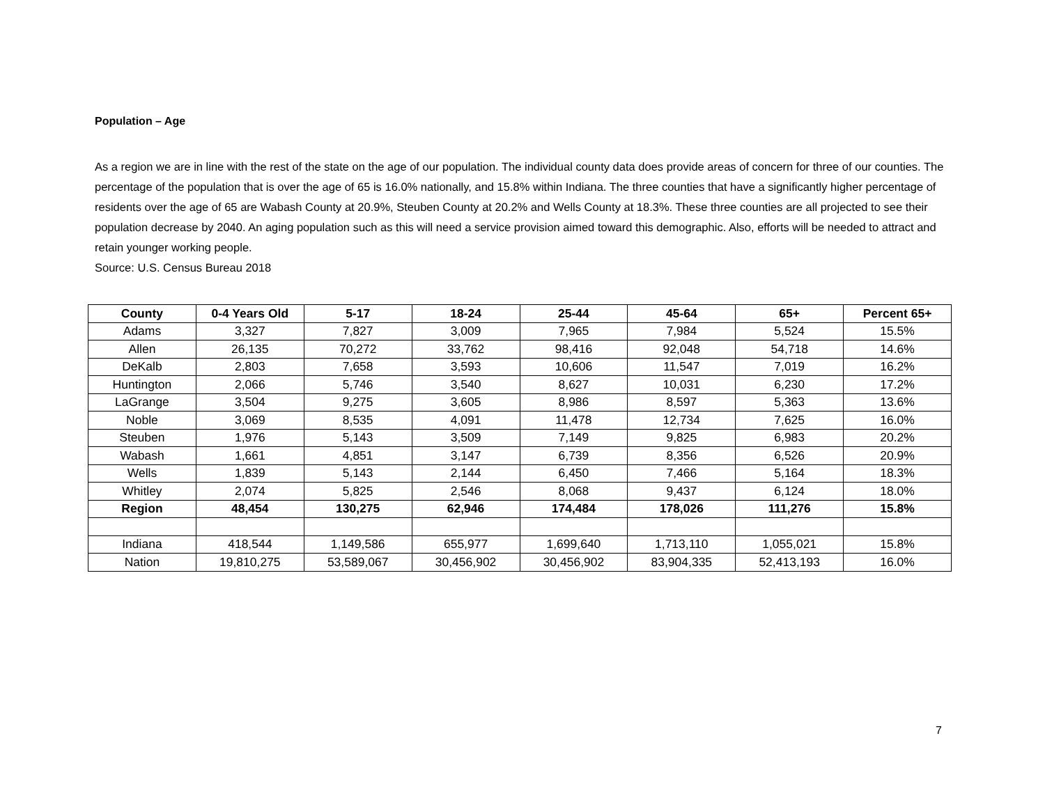Population – Age
As a region we are in line with the rest of the state on the age of our population. The individual county data does provide areas of concern for three of our counties. The percentage of the population that is over the age of 65 is 16.0% nationally, and 15.8% within Indiana. The three counties that have a significantly higher percentage of residents over the age of 65 are Wabash County at 20.9%, Steuben County at 20.2% and Wells County at 18.3%. These three counties are all projected to see their population decrease by 2040. An aging population such as this will need a service provision aimed toward this demographic. Also, efforts will be needed to attract and retain younger working people.
Source: U.S. Census Bureau 2018
| County | 0-4 Years Old | 5-17 | 18-24 | 25-44 | 45-64 | 65+ | Percent 65+ |
| --- | --- | --- | --- | --- | --- | --- | --- |
| Adams | 3,327 | 7,827 | 3,009 | 7,965 | 7,984 | 5,524 | 15.5% |
| Allen | 26,135 | 70,272 | 33,762 | 98,416 | 92,048 | 54,718 | 14.6% |
| DeKalb | 2,803 | 7,658 | 3,593 | 10,606 | 11,547 | 7,019 | 16.2% |
| Huntington | 2,066 | 5,746 | 3,540 | 8,627 | 10,031 | 6,230 | 17.2% |
| LaGrange | 3,504 | 9,275 | 3,605 | 8,986 | 8,597 | 5,363 | 13.6% |
| Noble | 3,069 | 8,535 | 4,091 | 11,478 | 12,734 | 7,625 | 16.0% |
| Steuben | 1,976 | 5,143 | 3,509 | 7,149 | 9,825 | 6,983 | 20.2% |
| Wabash | 1,661 | 4,851 | 3,147 | 6,739 | 8,356 | 6,526 | 20.9% |
| Wells | 1,839 | 5,143 | 2,144 | 6,450 | 7,466 | 5,164 | 18.3% |
| Whitley | 2,074 | 5,825 | 2,546 | 8,068 | 9,437 | 6,124 | 18.0% |
| Region | 48,454 | 130,275 | 62,946 | 174,484 | 178,026 | 111,276 | 15.8% |
| Indiana | 418,544 | 1,149,586 | 655,977 | 1,699,640 | 1,713,110 | 1,055,021 | 15.8% |
| Nation | 19,810,275 | 53,589,067 | 30,456,902 | 30,456,902 | 83,904,335 | 52,413,193 | 16.0% |
7